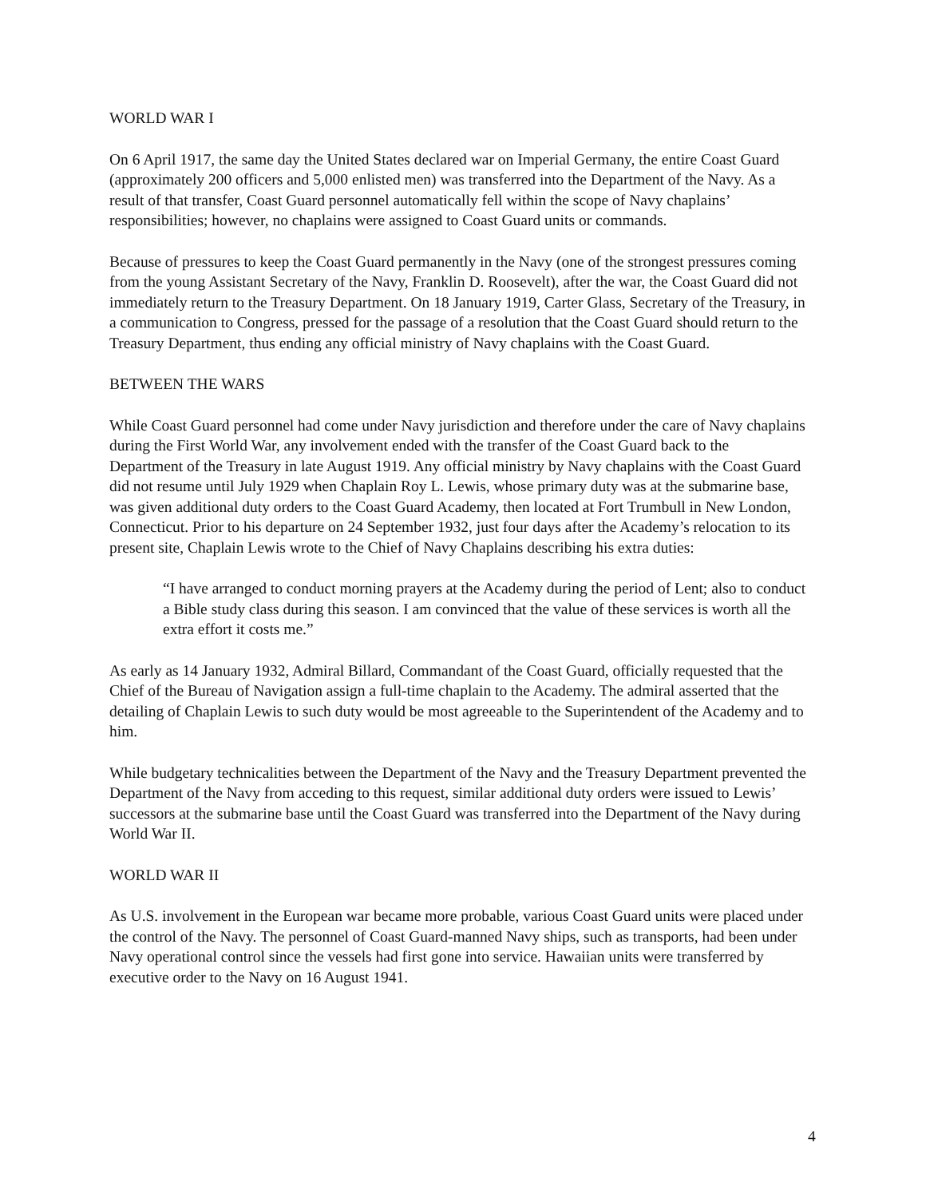WORLD WAR I
On 6 April 1917, the same day the United States declared war on Imperial Germany, the entire Coast Guard (approximately 200 officers and 5,000 enlisted men) was transferred into the Department of the Navy. As a result of that transfer, Coast Guard personnel automatically fell within the scope of Navy chaplains’ responsibilities; however, no chaplains were assigned to Coast Guard units or commands.
Because of pressures to keep the Coast Guard permanently in the Navy (one of the strongest pressures coming from the young Assistant Secretary of the Navy, Franklin D. Roosevelt), after the war, the Coast Guard did not immediately return to the Treasury Department. On 18 January 1919, Carter Glass, Secretary of the Treasury, in a communication to Congress, pressed for the passage of a resolution that the Coast Guard should return to the Treasury Department, thus ending any official ministry of Navy chaplains with the Coast Guard.
BETWEEN THE WARS
While Coast Guard personnel had come under Navy jurisdiction and therefore under the care of Navy chaplains during the First World War, any involvement ended with the transfer of the Coast Guard back to the Department of the Treasury in late August 1919. Any official ministry by Navy chaplains with the Coast Guard did not resume until July 1929 when Chaplain Roy L. Lewis, whose primary duty was at the submarine base, was given additional duty orders to the Coast Guard Academy, then located at Fort Trumbull in New London, Connecticut. Prior to his departure on 24 September 1932, just four days after the Academy’s relocation to its present site, Chaplain Lewis wrote to the Chief of Navy Chaplains describing his extra duties:
“I have arranged to conduct morning prayers at the Academy during the period of Lent; also to conduct a Bible study class during this season. I am convinced that the value of these services is worth all the extra effort it costs me.”
As early as 14 January 1932, Admiral Billard, Commandant of the Coast Guard, officially requested that the Chief of the Bureau of Navigation assign a full-time chaplain to the Academy. The admiral asserted that the detailing of Chaplain Lewis to such duty would be most agreeable to the Superintendent of the Academy and to him.
While budgetary technicalities between the Department of the Navy and the Treasury Department prevented the Department of the Navy from acceding to this request, similar additional duty orders were issued to Lewis’ successors at the submarine base until the Coast Guard was transferred into the Department of the Navy during World War II.
WORLD WAR II
As U.S. involvement in the European war became more probable, various Coast Guard units were placed under the control of the Navy. The personnel of Coast Guard-manned Navy ships, such as transports, had been under Navy operational control since the vessels had first gone into service. Hawaiian units were transferred by executive order to the Navy on 16 August 1941.
4